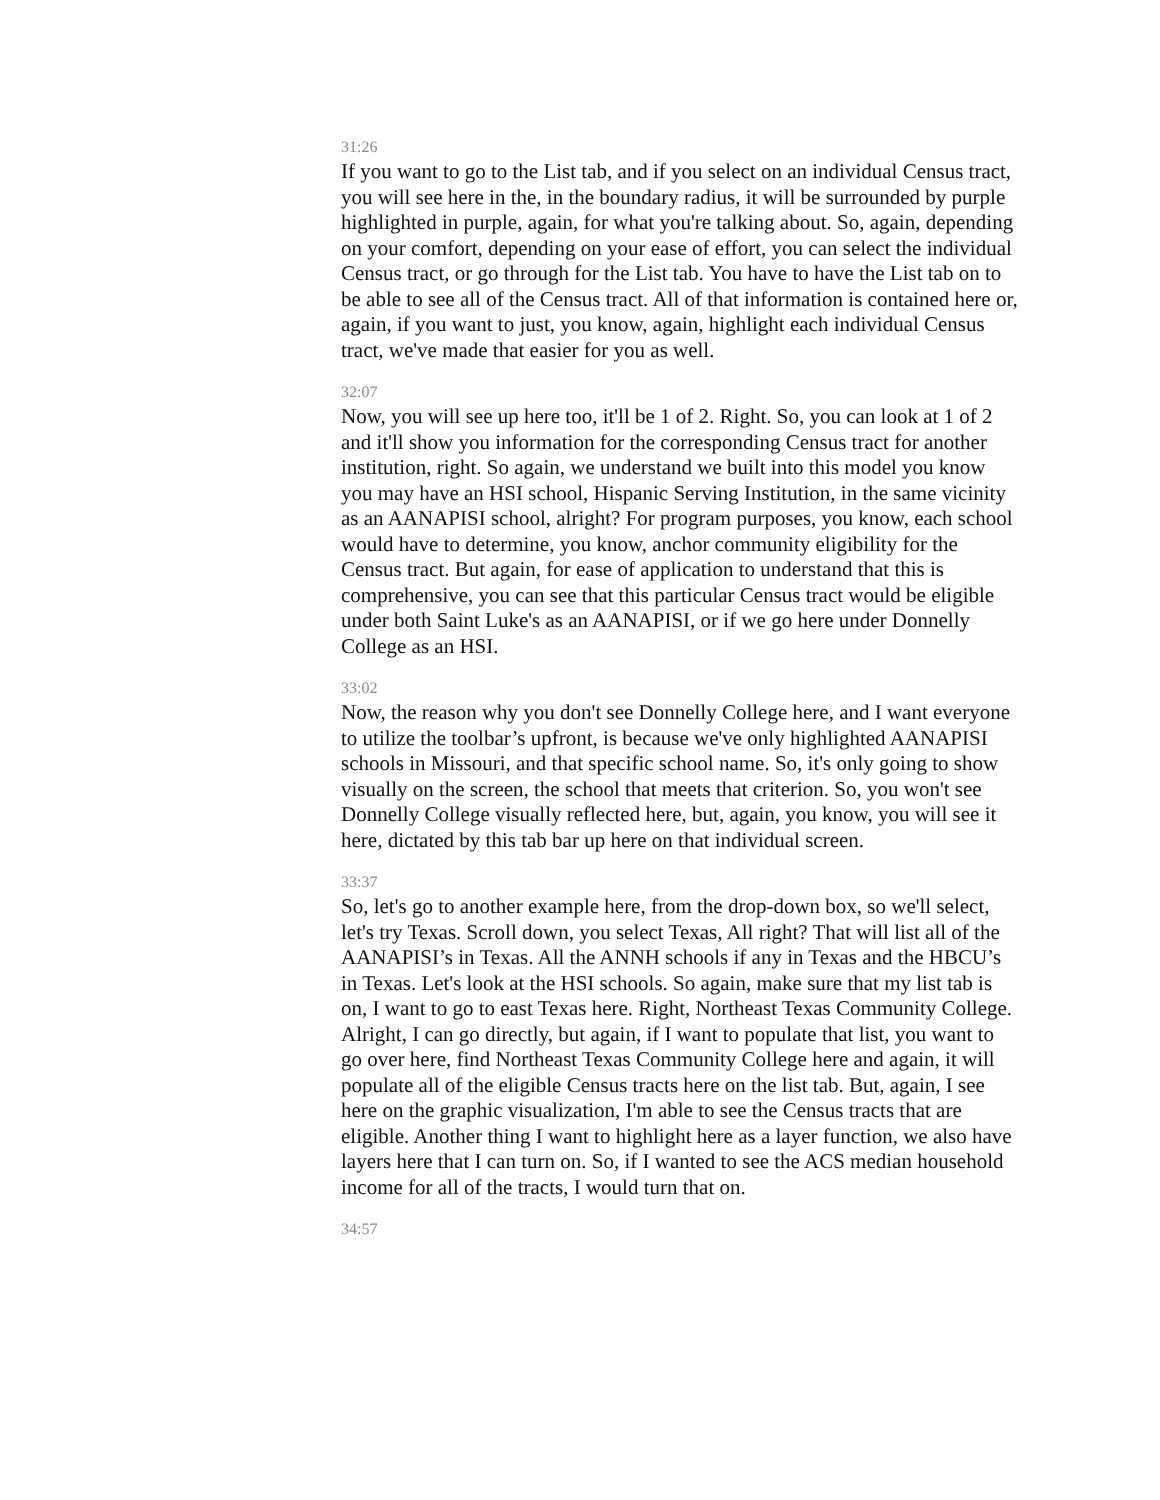31:26
If you want to go to the List tab, and if you select on an individual Census tract, you will see here in the, in the boundary radius, it will be surrounded by purple highlighted in purple, again, for what you're talking about. So, again, depending on your comfort, depending on your ease of effort, you can select the individual Census tract, or go through for the List tab. You have to have the List tab on to be able to see all of the Census tract. All of that information is contained here or, again, if you want to just, you know, again, highlight each individual Census tract, we've made that easier for you as well.
32:07
Now, you will see up here too, it'll be 1 of 2. Right. So, you can look at 1 of 2 and it'll show you information for the corresponding Census tract for another institution, right. So again, we understand we built into this model you know you may have an HSI school, Hispanic Serving Institution, in the same vicinity as an AANAPISI school, alright? For program purposes, you know, each school would have to determine, you know, anchor community eligibility for the Census tract. But again, for ease of application to understand that this is comprehensive, you can see that this particular Census tract would be eligible under both Saint Luke's as an AANAPISI, or if we go here under Donnelly College as an HSI.
33:02
Now, the reason why you don't see Donnelly College here, and I want everyone to utilize the toolbar’s upfront, is because we've only highlighted AANAPISI schools in Missouri, and that specific school name. So, it's only going to show visually on the screen, the school that meets that criterion. So, you won't see Donnelly College visually reflected here, but, again, you know, you will see it here, dictated by this tab bar up here on that individual screen.
33:37
So, let's go to another example here, from the drop-down box, so we'll select, let's try Texas. Scroll down, you select Texas, All right? That will list all of the AANAPISI’s in Texas. All the ANNH schools if any in Texas and the HBCU’s in Texas. Let's look at the HSI schools. So again, make sure that my list tab is on, I want to go to east Texas here. Right, Northeast Texas Community College. Alright, I can go directly, but again, if I want to populate that list, you want to go over here, find Northeast Texas Community College here and again, it will populate all of the eligible Census tracts here on the list tab. But, again, I see here on the graphic visualization, I'm able to see the Census tracts that are eligible. Another thing I want to highlight here as a layer function, we also have layers here that I can turn on. So, if I wanted to see the ACS median household income for all of the tracts, I would turn that on.
34:57